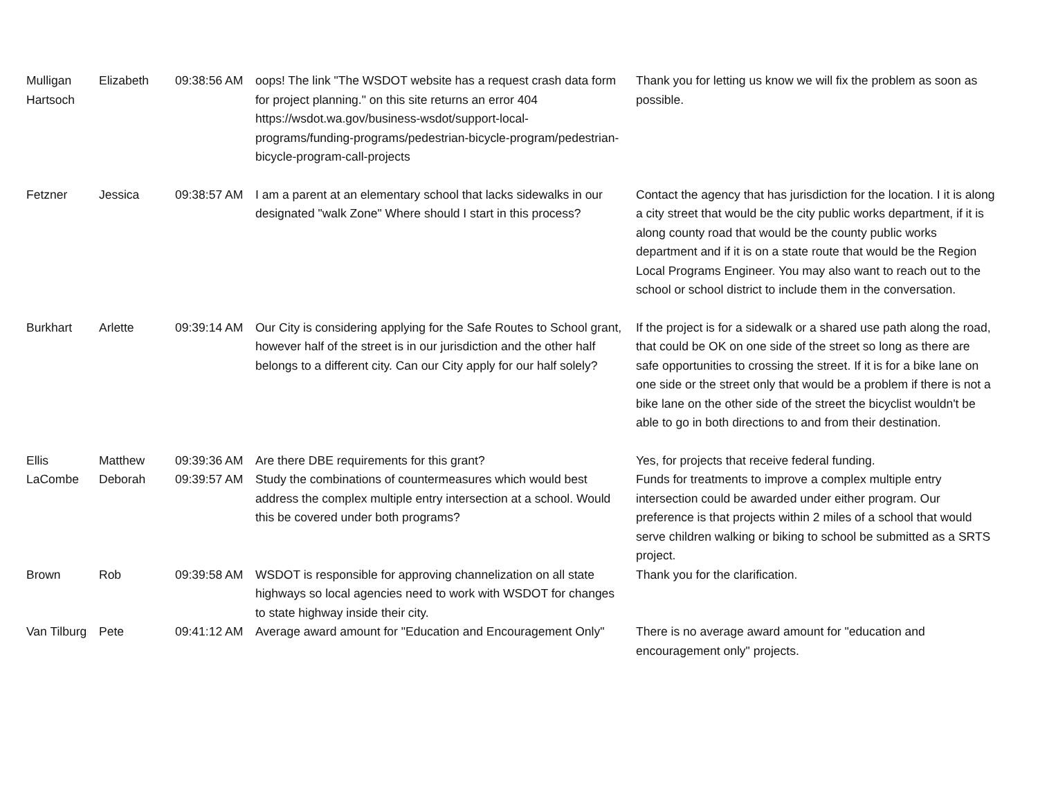| Mulligan Hartsoch | Elizabeth | 09:38:56 AM | oops! The link "The WSDOT website has a request crash data form for project planning." on this site returns an error 404 https://wsdot.wa.gov/business-wsdot/support-local-programs/funding-programs/pedestrian-bicycle-program/pedestrian-bicycle-program-call-projects | Thank you for letting us know we will fix the problem as soon as possible. |
| Fetzner | Jessica | 09:38:57 AM | I am a parent at an elementary school that lacks sidewalks in our designated "walk Zone" Where should I start in this process? | Contact the agency that has jurisdiction for the location. I it is along a city street that would be the city public works department, if it is along county road that would be the county public works department and if it is on a state route that would be the Region Local Programs Engineer. You may also want to reach out to the school or school district to include them in the conversation. |
| Burkhart | Arlette | 09:39:14 AM | Our City is considering applying for the Safe Routes to School grant, however half of the street is in our jurisdiction and the other half belongs to a different city. Can our City apply for our half solely? | If the project is for a sidewalk or a shared use path along the road, that could be OK on one side of the street so long as there are safe opportunities to crossing the street. If it is for a bike lane on one side or the street only that would be a problem if there is not a bike lane on the other side of the street the bicyclist wouldn't be able to go in both directions to and from their destination. |
| Ellis | Matthew | 09:39:36 AM | Are there DBE requirements for this grant? | Yes, for projects that receive federal funding. |
| LaCombe | Deborah | 09:39:57 AM | Study the combinations of countermeasures which would best address the complex multiple entry intersection at a school. Would this be covered under both programs? | Funds for treatments to improve a complex multiple entry intersection could be awarded under either program. Our preference is that projects within 2 miles of a school that would serve children walking or biking to school be submitted as a SRTS project. |
| Brown | Rob | 09:39:58 AM | WSDOT is responsible for approving channelization on all state highways so local agencies need to work with WSDOT for changes to state highway inside their city. | Thank you for the clarification. |
| Van Tilburg | Pete | 09:41:12 AM | Average award amount for "Education and Encouragement Only" | There is no average award amount for "education and encouragement only" projects. |